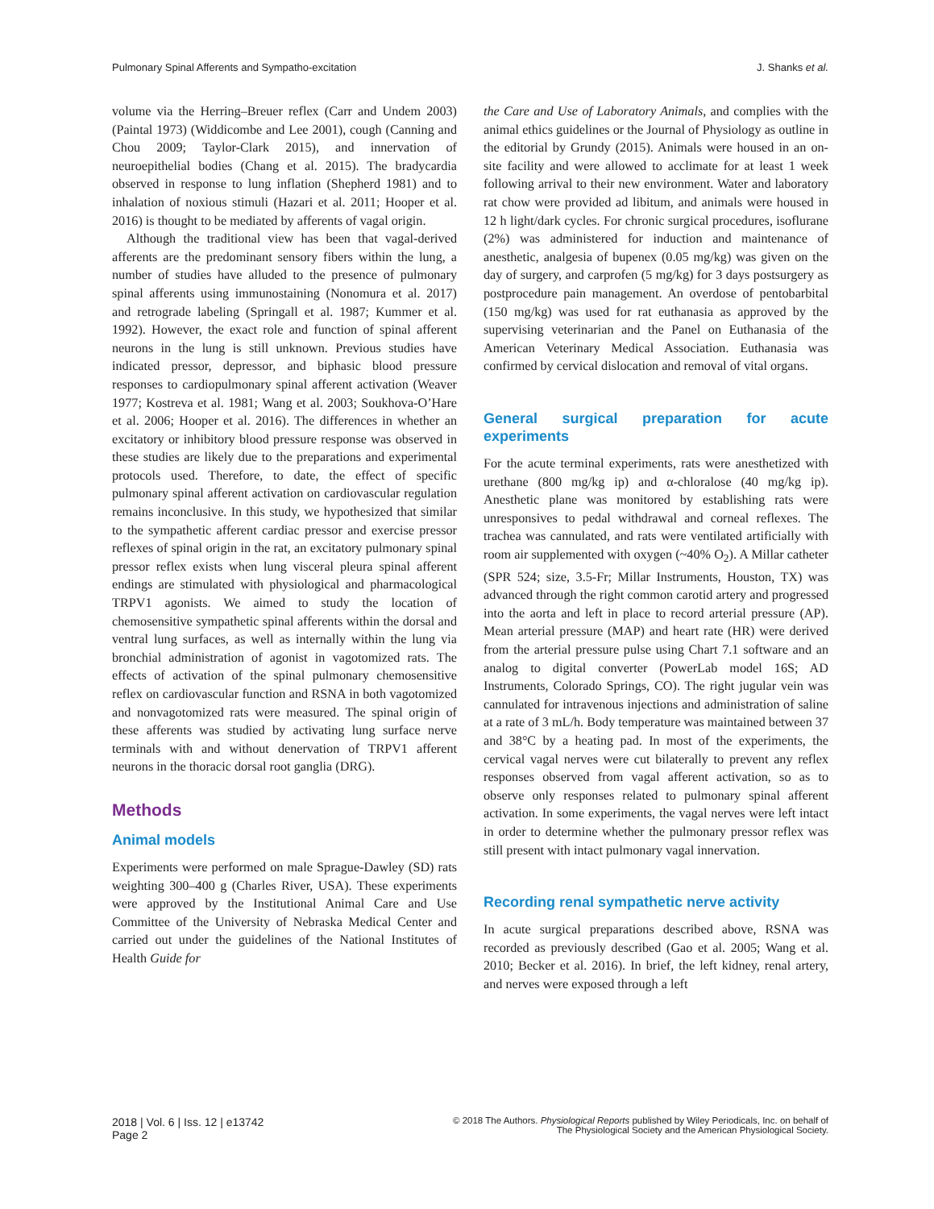Pulmonary Spinal Afferents and Sympatho-excitation J. Shanks et al.
volume via the Herring–Breuer reflex (Carr and Undem 2003) (Paintal 1973) (Widdicombe and Lee 2001), cough (Canning and Chou 2009; Taylor-Clark 2015), and innervation of neuroepithelial bodies (Chang et al. 2015). The bradycardia observed in response to lung inflation (Shepherd 1981) and to inhalation of noxious stimuli (Hazari et al. 2011; Hooper et al. 2016) is thought to be mediated by afferents of vagal origin.
Although the traditional view has been that vagal-derived afferents are the predominant sensory fibers within the lung, a number of studies have alluded to the presence of pulmonary spinal afferents using immunostaining (Nonomura et al. 2017) and retrograde labeling (Springall et al. 1987; Kummer et al. 1992). However, the exact role and function of spinal afferent neurons in the lung is still unknown. Previous studies have indicated pressor, depressor, and biphasic blood pressure responses to cardiopulmonary spinal afferent activation (Weaver 1977; Kostreva et al. 1981; Wang et al. 2003; Soukhova-O’Hare et al. 2006; Hooper et al. 2016). The differences in whether an excitatory or inhibitory blood pressure response was observed in these studies are likely due to the preparations and experimental protocols used. Therefore, to date, the effect of specific pulmonary spinal afferent activation on cardiovascular regulation remains inconclusive. In this study, we hypothesized that similar to the sympathetic afferent cardiac pressor and exercise pressor reflexes of spinal origin in the rat, an excitatory pulmonary spinal pressor reflex exists when lung visceral pleura spinal afferent endings are stimulated with physiological and pharmacological TRPV1 agonists. We aimed to study the location of chemosensitive sympathetic spinal afferents within the dorsal and ventral lung surfaces, as well as internally within the lung via bronchial administration of agonist in vagotomized rats. The effects of activation of the spinal pulmonary chemosensitive reflex on cardiovascular function and RSNA in both vagotomized and nonvagotomized rats were measured. The spinal origin of these afferents was studied by activating lung surface nerve terminals with and without denervation of TRPV1 afferent neurons in the thoracic dorsal root ganglia (DRG).
Methods
Animal models
Experiments were performed on male Sprague-Dawley (SD) rats weighting 300–400 g (Charles River, USA). These experiments were approved by the Institutional Animal Care and Use Committee of the University of Nebraska Medical Center and carried out under the guidelines of the National Institutes of Health Guide for
the Care and Use of Laboratory Animals, and complies with the animal ethics guidelines or the Journal of Physiology as outline in the editorial by Grundy (2015). Animals were housed in an on-site facility and were allowed to acclimate for at least 1 week following arrival to their new environment. Water and laboratory rat chow were provided ad libitum, and animals were housed in 12 h light/dark cycles. For chronic surgical procedures, isoflurane (2%) was administered for induction and maintenance of anesthetic, analgesia of bupenex (0.05 mg/kg) was given on the day of surgery, and carprofen (5 mg/kg) for 3 days postsurgery as postprocedure pain management. An overdose of pentobarbital (150 mg/kg) was used for rat euthanasia as approved by the supervising veterinarian and the Panel on Euthanasia of the American Veterinary Medical Association. Euthanasia was confirmed by cervical dislocation and removal of vital organs.
General surgical preparation for acute experiments
For the acute terminal experiments, rats were anesthetized with urethane (800 mg/kg ip) and α-chloralose (40 mg/kg ip). Anesthetic plane was monitored by establishing rats were unresponsives to pedal withdrawal and corneal reflexes. The trachea was cannulated, and rats were ventilated artificially with room air supplemented with oxygen (~40% O<sub>2</sub>). A Millar catheter (SPR 524; size, 3.5-Fr; Millar Instruments, Houston, TX) was advanced through the right common carotid artery and progressed into the aorta and left in place to record arterial pressure (AP). Mean arterial pressure (MAP) and heart rate (HR) were derived from the arterial pressure pulse using Chart 7.1 software and an analog to digital converter (PowerLab model 16S; AD Instruments, Colorado Springs, CO). The right jugular vein was cannulated for intravenous injections and administration of saline at a rate of 3 mL/h. Body temperature was maintained between 37 and 38°C by a heating pad. In most of the experiments, the cervical vagal nerves were cut bilaterally to prevent any reflex responses observed from vagal afferent activation, so as to observe only responses related to pulmonary spinal afferent activation. In some experiments, the vagal nerves were left intact in order to determine whether the pulmonary pressor reflex was still present with intact pulmonary vagal innervation.
Recording renal sympathetic nerve activity
In acute surgical preparations described above, RSNA was recorded as previously described (Gao et al. 2005; Wang et al. 2010; Becker et al. 2016). In brief, the left kidney, renal artery, and nerves were exposed through a left
2018 | Vol. 6 | Iss. 12 | e13742
Page 2
© 2018 The Authors. Physiological Reports published by Wiley Periodicals, Inc. on behalf of
The Physiological Society and the American Physiological Society.